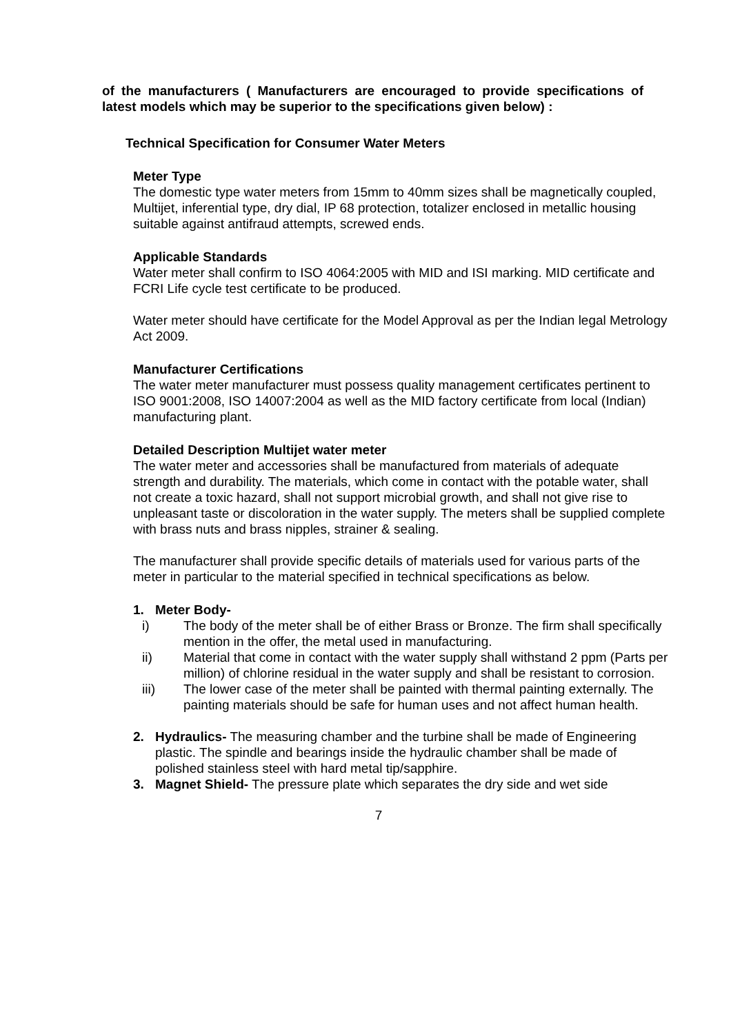of the manufacturers ( Manufacturers are encouraged to provide specifications of latest models which may be superior to the specifications given below) :
Technical Specification for Consumer Water Meters
Meter Type
The domestic type water meters from 15mm to 40mm sizes shall be magnetically coupled, Multijet, inferential type, dry dial, IP 68 protection, totalizer enclosed in metallic housing suitable against antifraud attempts, screwed ends.
Applicable Standards
Water meter shall confirm to ISO 4064:2005 with MID and ISI marking. MID certificate and FCRI Life cycle test certificate to be produced.
Water meter should have certificate for the Model Approval as per the Indian legal Metrology Act 2009.
Manufacturer Certifications
The water meter manufacturer must possess quality management certificates pertinent to ISO 9001:2008, ISO 14007:2004 as well as the MID factory certificate from local (Indian) manufacturing plant.
Detailed Description Multijet water meter
The water meter and accessories shall be manufactured from materials of adequate strength and durability. The materials, which come in contact with the potable water, shall not create a toxic hazard, shall not support microbial growth, and shall not give rise to unpleasant taste or discoloration in the water supply. The meters shall be supplied complete with brass nuts and brass nipples, strainer & sealing.
The manufacturer shall provide specific details of materials used for various parts of the meter in particular to the material specified in technical specifications as below.
1. Meter Body-
i) The body of the meter shall be of either Brass or Bronze. The firm shall specifically mention in the offer, the metal used in manufacturing.
ii) Material that come in contact with the water supply shall withstand 2 ppm (Parts per million) of chlorine residual in the water supply and shall be resistant to corrosion.
iii) The lower case of the meter shall be painted with thermal painting externally. The painting materials should be safe for human uses and not affect human health.
2. Hydraulics- The measuring chamber and the turbine shall be made of Engineering plastic. The spindle and bearings inside the hydraulic chamber shall be made of polished stainless steel with hard metal tip/sapphire.
3. Magnet Shield- The pressure plate which separates the dry side and wet side
7